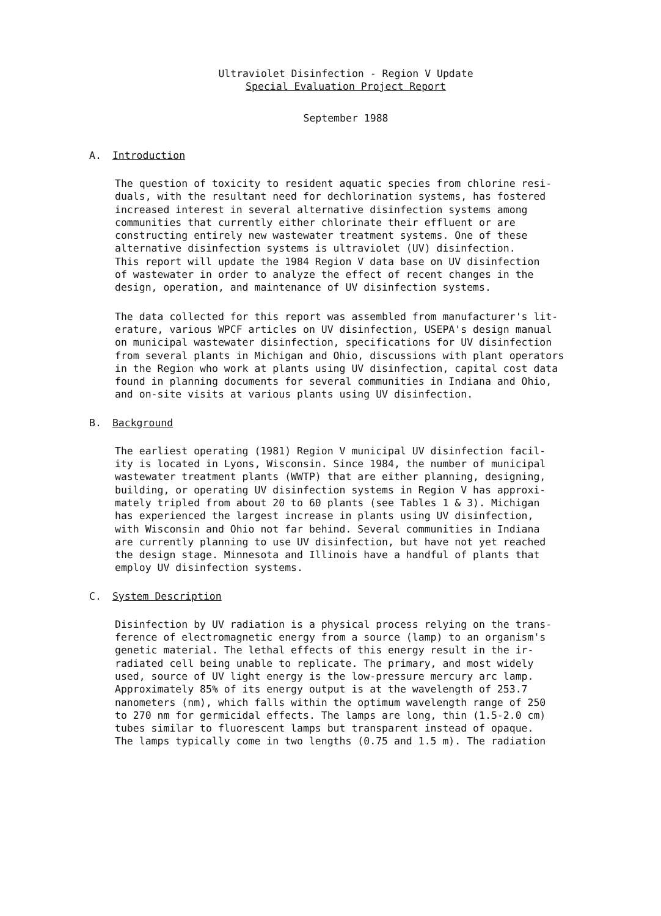Ultraviolet Disinfection - Region V Update
Special Evaluation Project Report
September 1988
A. Introduction
The question of toxicity to resident aquatic species from chlorine resi-
duals, with the resultant need for dechlorination systems, has fostered
increased interest in several alternative disinfection systems among
communities that currently either chlorinate their effluent or are
constructing entirely new wastewater treatment systems. One of these
alternative disinfection systems is ultraviolet (UV) disinfection.
This report will update the 1984 Region V data base on UV disinfection
of wastewater in order to analyze the effect of recent changes in the
design, operation, and maintenance of UV disinfection systems.
The data collected for this report was assembled from manufacturer's lit-
erature, various WPCF articles on UV disinfection, USEPA's design manual
on municipal wastewater disinfection, specifications for UV disinfection
from several plants in Michigan and Ohio, discussions with plant operators
in the Region who work at plants using UV disinfection, capital cost data
found in planning documents for several communities in Indiana and Ohio,
and on-site visits at various plants using UV disinfection.
B. Background
The earliest operating (1981) Region V municipal UV disinfection facil-
ity is located in Lyons, Wisconsin. Since 1984, the number of municipal
wastewater treatment plants (WWTP) that are either planning, designing,
building, or operating UV disinfection systems in Region V has approxi-
mately tripled from about 20 to 60 plants (see Tables 1 & 3). Michigan
has experienced the largest increase in plants using UV disinfection,
with Wisconsin and Ohio not far behind. Several communities in Indiana
are currently planning to use UV disinfection, but have not yet reached
the design stage. Minnesota and Illinois have a handful of plants that
employ UV disinfection systems.
C. System Description
Disinfection by UV radiation is a physical process relying on the trans-
ference of electromagnetic energy from a source (lamp) to an organism's
genetic material. The lethal effects of this energy result in the ir-
radiated cell being unable to replicate. The primary, and most widely
used, source of UV light energy is the low-pressure mercury arc lamp.
Approximately 85% of its energy output is at the wavelength of 253.7
nanometers (nm), which falls within the optimum wavelength range of 250
to 270 nm for germicidal effects. The lamps are long, thin (1.5-2.0 cm)
tubes similar to fluorescent lamps but transparent instead of opaque.
The lamps typically come in two lengths (0.75 and 1.5 m). The radiation